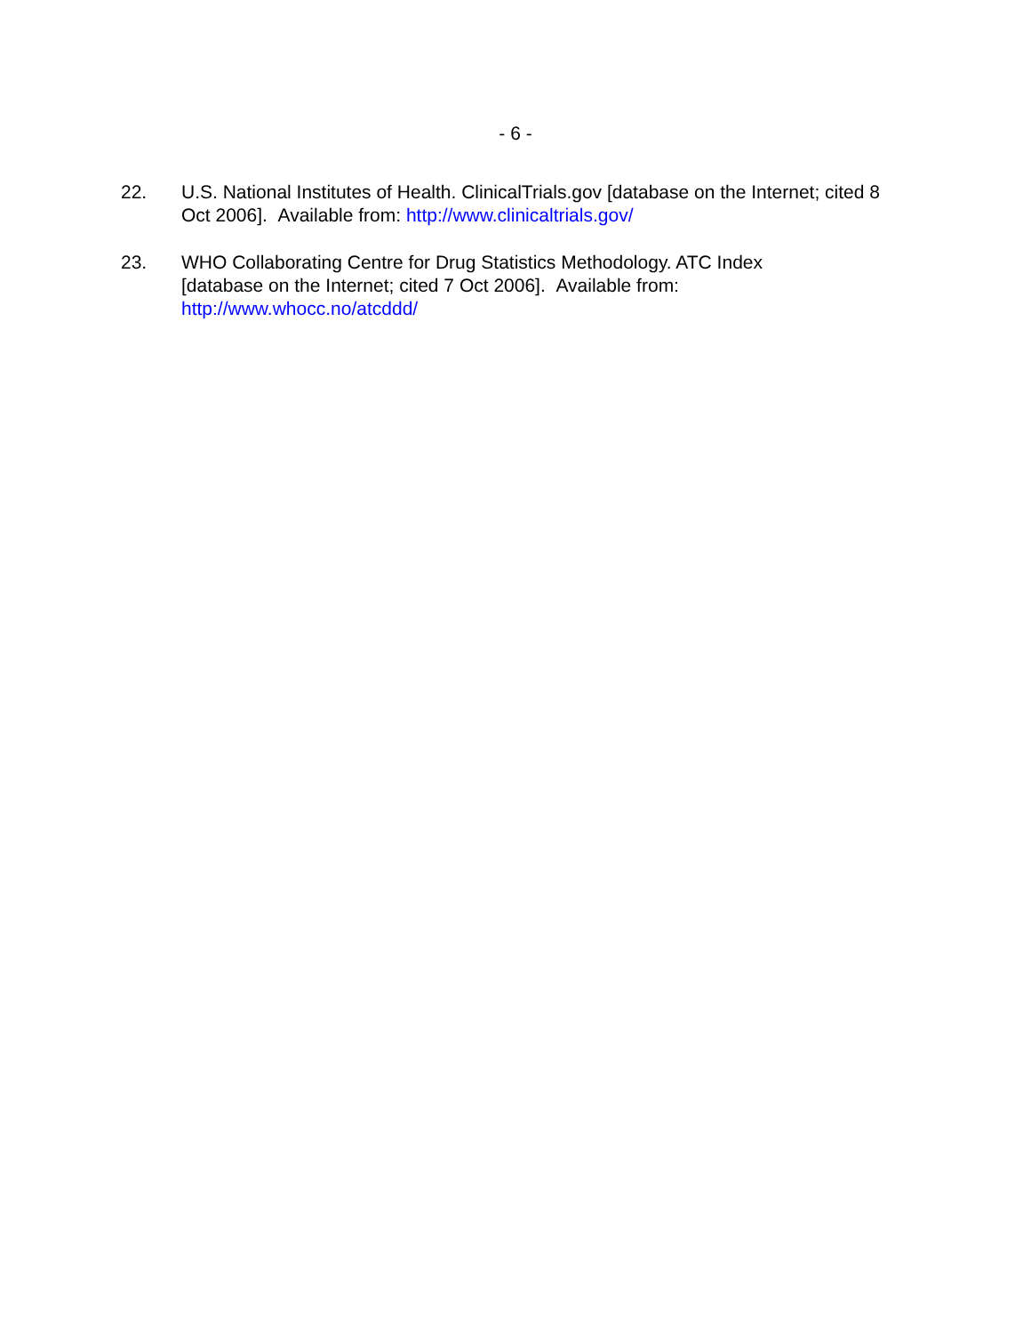- 6 -
22. U.S. National Institutes of Health. ClinicalTrials.gov [database on the Internet; cited 8 Oct 2006]. Available from: http://www.clinicaltrials.gov/
23. WHO Collaborating Centre for Drug Statistics Methodology. ATC Index [database on the Internet; cited 7 Oct 2006]. Available from: http://www.whocc.no/atcddd/